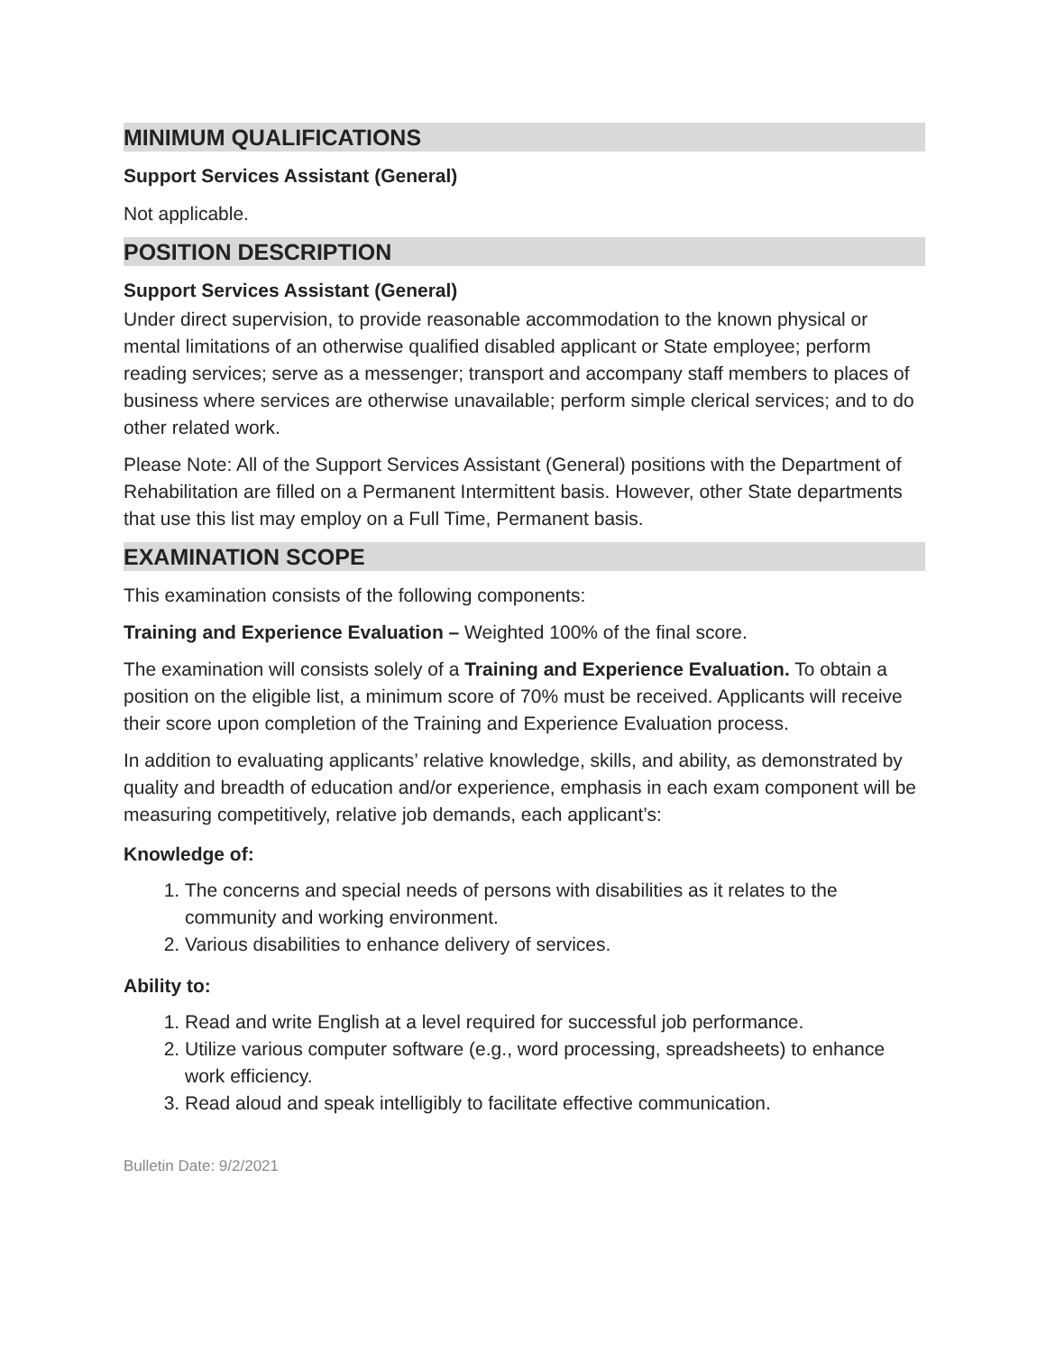MINIMUM QUALIFICATIONS
Support Services Assistant (General)
Not applicable.
POSITION DESCRIPTION
Support Services Assistant (General)
Under direct supervision, to provide reasonable accommodation to the known physical or mental limitations of an otherwise qualified disabled applicant or State employee; perform reading services; serve as a messenger; transport and accompany staff members to places of business where services are otherwise unavailable; perform simple clerical services; and to do other related work.
Please Note: All of the Support Services Assistant (General) positions with the Department of Rehabilitation are filled on a Permanent Intermittent basis. However, other State departments that use this list may employ on a Full Time, Permanent basis.
EXAMINATION SCOPE
This examination consists of the following components:
Training and Experience Evaluation – Weighted 100% of the final score.
The examination will consists solely of a Training and Experience Evaluation. To obtain a position on the eligible list, a minimum score of 70% must be received. Applicants will receive their score upon completion of the Training and Experience Evaluation process.
In addition to evaluating applicants’ relative knowledge, skills, and ability, as demonstrated by quality and breadth of education and/or experience, emphasis in each exam component will be measuring competitively, relative job demands, each applicant’s:
Knowledge of:
1. The concerns and special needs of persons with disabilities as it relates to the community and working environment.
2. Various disabilities to enhance delivery of services.
Ability to:
1. Read and write English at a level required for successful job performance.
2. Utilize various computer software (e.g., word processing, spreadsheets) to enhance work efficiency.
3. Read aloud and speak intelligibly to facilitate effective communication.
Bulletin Date: 9/2/2021